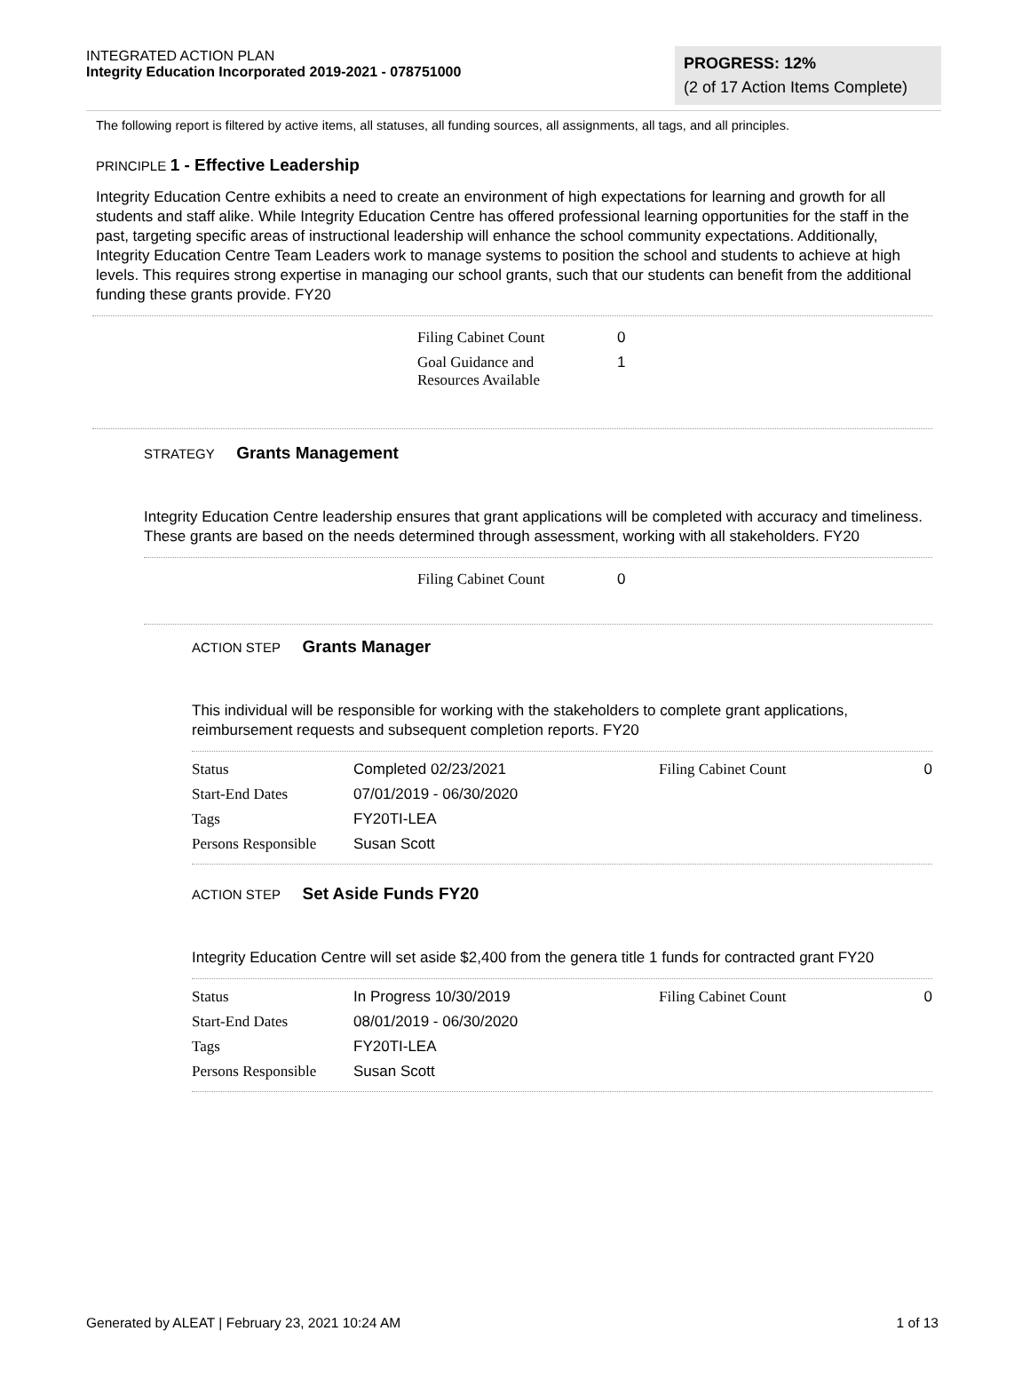INTEGRATED ACTION PLAN
Integrity Education Incorporated 2019-2021 - 078751000
PROGRESS: 12%
(2 of 17 Action Items Complete)
The following report is filtered by active items, all statuses, all funding sources, all assignments, all tags, and all principles.
PRINCIPLE 1 - Effective Leadership
Integrity Education Centre exhibits a need to create an environment of high expectations for learning and growth for all students and staff alike. While Integrity Education Centre has offered professional learning opportunities for the staff in the past, targeting specific areas of instructional leadership will enhance the school community expectations. Additionally, Integrity Education Centre Team Leaders work to manage systems to position the school and students to achieve at high levels. This requires strong expertise in managing our school grants, such that our students can benefit from the additional funding these grants provide. FY20
| Filing Cabinet Count | 0 |
| Goal Guidance and Resources Available | 1 |
STRATEGY Grants Management
Integrity Education Centre leadership ensures that grant applications will be completed with accuracy and timeliness. These grants are based on the needs determined through assessment, working with all stakeholders. FY20
| Filing Cabinet Count | 0 |
ACTION STEP Grants Manager
This individual will be responsible for working with the stakeholders to complete grant applications, reimbursement requests and subsequent completion reports. FY20
| Status | Completed 02/23/2021 | Filing Cabinet Count | 0 |
| Start-End Dates | 07/01/2019 - 06/30/2020 | | |
| Tags | FY20TI-LEA | | |
| Persons Responsible | Susan Scott | | |
ACTION STEP Set Aside Funds FY20
Integrity Education Centre will set aside $2,400 from the genera title 1 funds for contracted grant FY20
| Status | In Progress 10/30/2019 | Filing Cabinet Count | 0 |
| Start-End Dates | 08/01/2019 - 06/30/2020 | | |
| Tags | FY20TI-LEA | | |
| Persons Responsible | Susan Scott | | |
Generated by ALEAT | February 23, 2021 10:24 AM 1 of 13